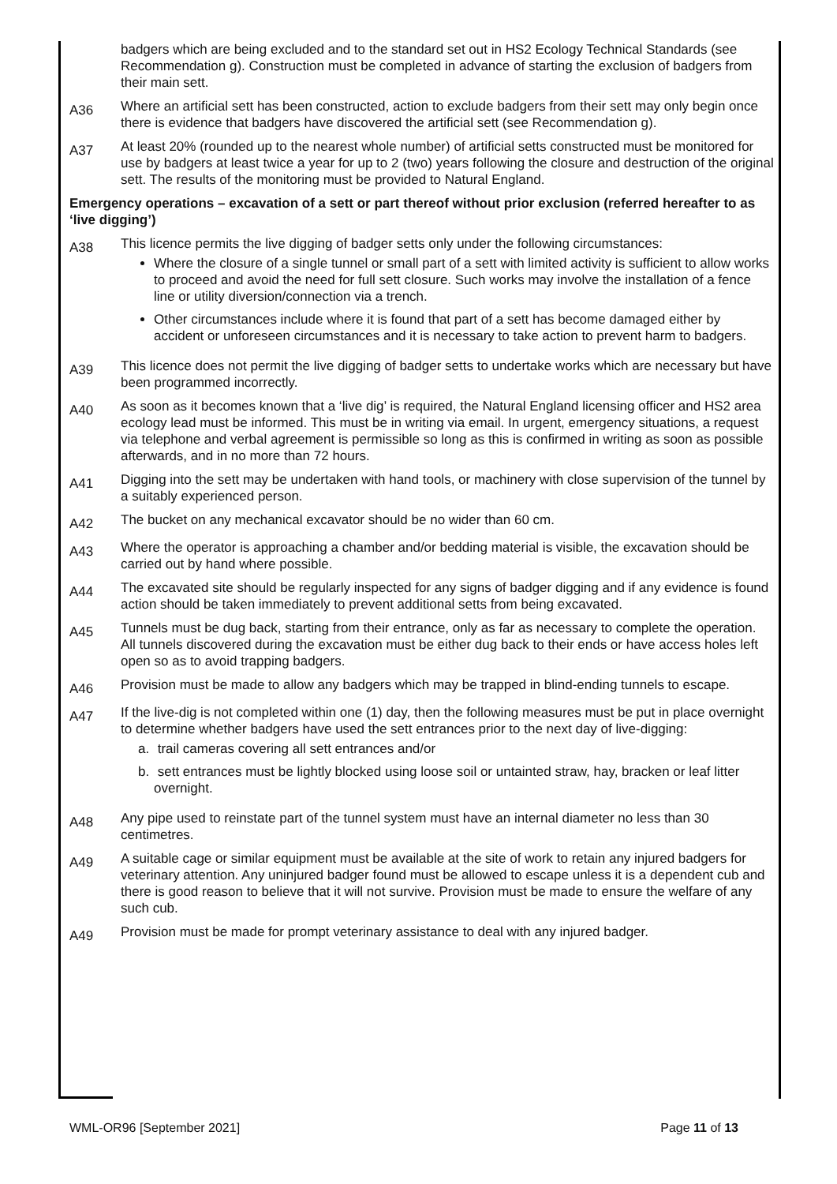badgers which are being excluded and to the standard set out in HS2 Ecology Technical Standards (see Recommendation g). Construction must be completed in advance of starting the exclusion of badgers from their main sett.
A36
Where an artificial sett has been constructed, action to exclude badgers from their sett may only begin once there is evidence that badgers have discovered the artificial sett (see Recommendation g).
A37
At least 20% (rounded up to the nearest whole number) of artificial setts constructed must be monitored for use by badgers at least twice a year for up to 2 (two) years following the closure and destruction of the original sett. The results of the monitoring must be provided to Natural England.
Emergency operations – excavation of a sett or part thereof without prior exclusion (referred hereafter to as ‘live digging’)
A38
This licence permits the live digging of badger setts only under the following circumstances:
Where the closure of a single tunnel or small part of a sett with limited activity is sufficient to allow works to proceed and avoid the need for full sett closure. Such works may involve the installation of a fence line or utility diversion/connection via a trench.
Other circumstances include where it is found that part of a sett has become damaged either by accident or unforeseen circumstances and it is necessary to take action to prevent harm to badgers.
A39
This licence does not permit the live digging of badger setts to undertake works which are necessary but have been programmed incorrectly.
A40
As soon as it becomes known that a ‘live dig’ is required, the Natural England licensing officer and HS2 area ecology lead must be informed. This must be in writing via email. In urgent, emergency situations, a request via telephone and verbal agreement is permissible so long as this is confirmed in writing as soon as possible afterwards, and in no more than 72 hours.
A41
Digging into the sett may be undertaken with hand tools, or machinery with close supervision of the tunnel by a suitably experienced person.
A42
The bucket on any mechanical excavator should be no wider than 60 cm.
A43
Where the operator is approaching a chamber and/or bedding material is visible, the excavation should be carried out by hand where possible.
A44
The excavated site should be regularly inspected for any signs of badger digging and if any evidence is found action should be taken immediately to prevent additional setts from being excavated.
A45
Tunnels must be dug back, starting from their entrance, only as far as necessary to complete the operation. All tunnels discovered during the excavation must be either dug back to their ends or have access holes left open so as to avoid trapping badgers.
A46
Provision must be made to allow any badgers which may be trapped in blind-ending tunnels to escape.
A47
If the live-dig is not completed within one (1) day, then the following measures must be put in place overnight to determine whether badgers have used the sett entrances prior to the next day of live-digging:
a. trail cameras covering all sett entrances and/or
b. sett entrances must be lightly blocked using loose soil or untainted straw, hay, bracken or leaf litter overnight.
A48
Any pipe used to reinstate part of the tunnel system must have an internal diameter no less than 30 centimetres.
A49
A suitable cage or similar equipment must be available at the site of work to retain any injured badgers for veterinary attention. Any uninjured badger found must be allowed to escape unless it is a dependent cub and there is good reason to believe that it will not survive. Provision must be made to ensure the welfare of any such cub.
A49
Provision must be made for prompt veterinary assistance to deal with any injured badger.
WML-OR96 [September 2021] Page 11 of 13